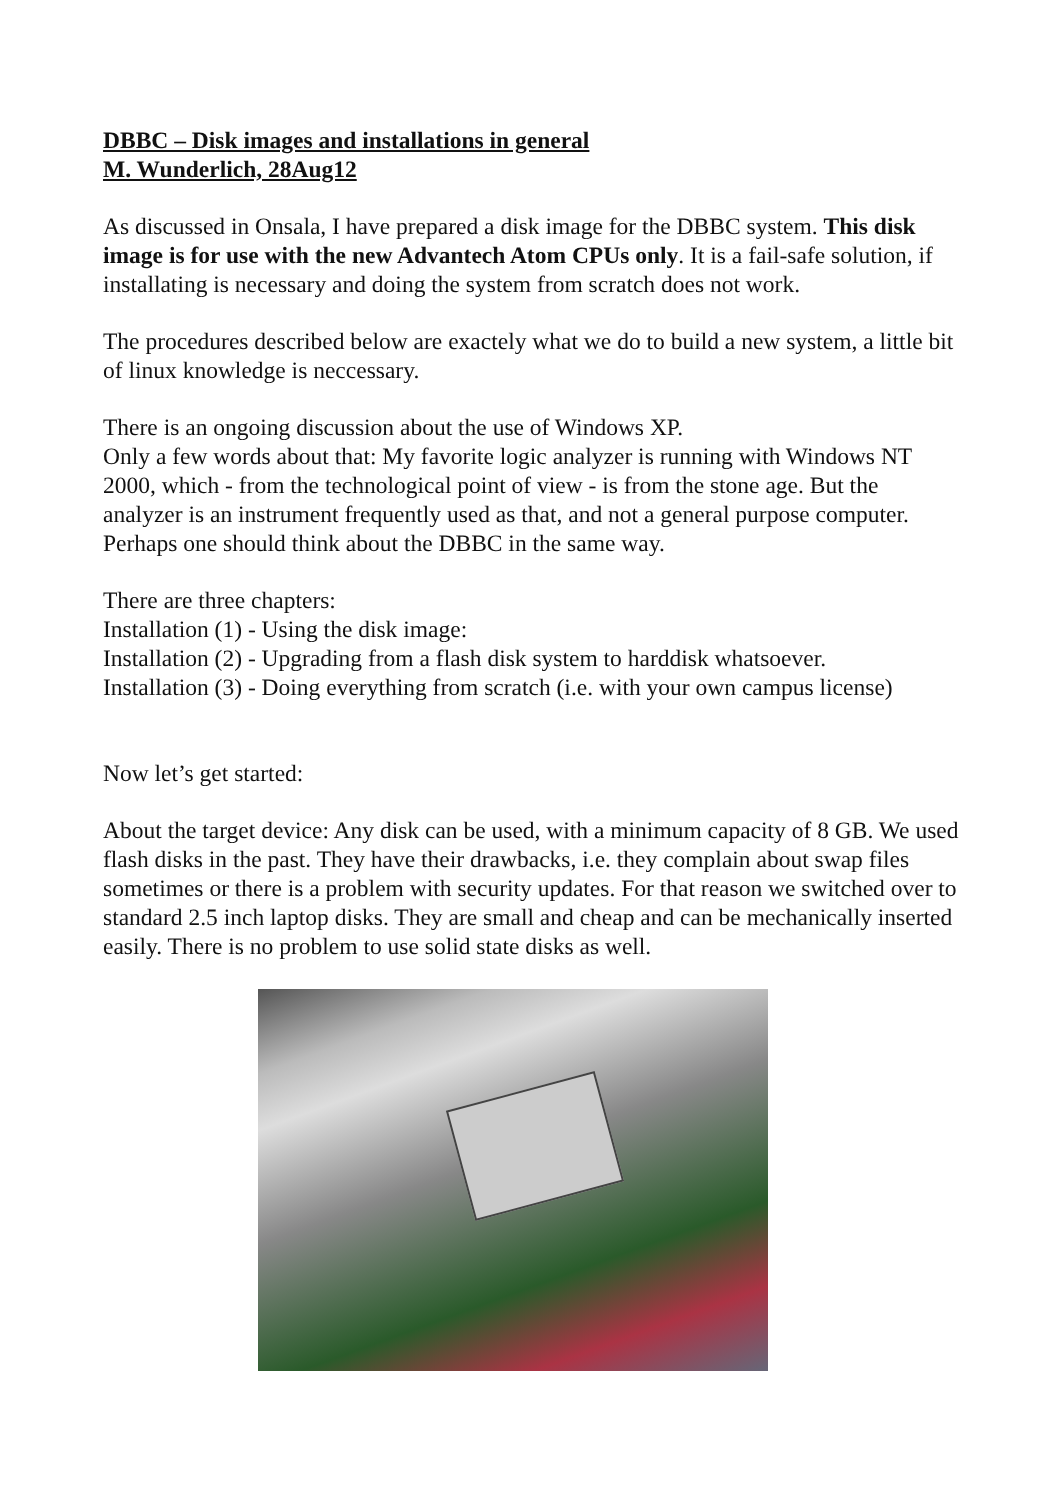DBBC – Disk images and installations in general
M. Wunderlich, 28Aug12
As discussed in Onsala, I have prepared a disk image for the DBBC system. This disk image is for use with the new Advantech Atom CPUs only. It is a fail-safe solution, if installating is necessary and doing the system from scratch does not work.
The procedures described below are exactely what we do to build a new system, a little bit of linux knowledge is neccessary.
There is an ongoing discussion about the use of Windows XP.
Only a few words about that: My favorite logic analyzer is running with Windows NT 2000, which - from the technological point of view - is from the stone age. But the analyzer is an instrument frequently used as that, and not a general purpose computer. Perhaps one should think about the DBBC in the same way.
There are three chapters:
Installation (1) - Using the disk image:
Installation (2) - Upgrading from a flash disk system to harddisk whatsoever.
Installation (3) - Doing everything from scratch (i.e. with your own campus license)
Now let’s get started:
About the target device: Any disk can be used, with a minimum capacity of 8 GB. We used flash disks in the past. They have their drawbacks, i.e. they complain about swap files sometimes or there is a problem with security updates. For that reason we switched over to standard 2.5 inch laptop disks. They are small and cheap and can be mechanically inserted easily. There is no problem to use solid state disks as well.